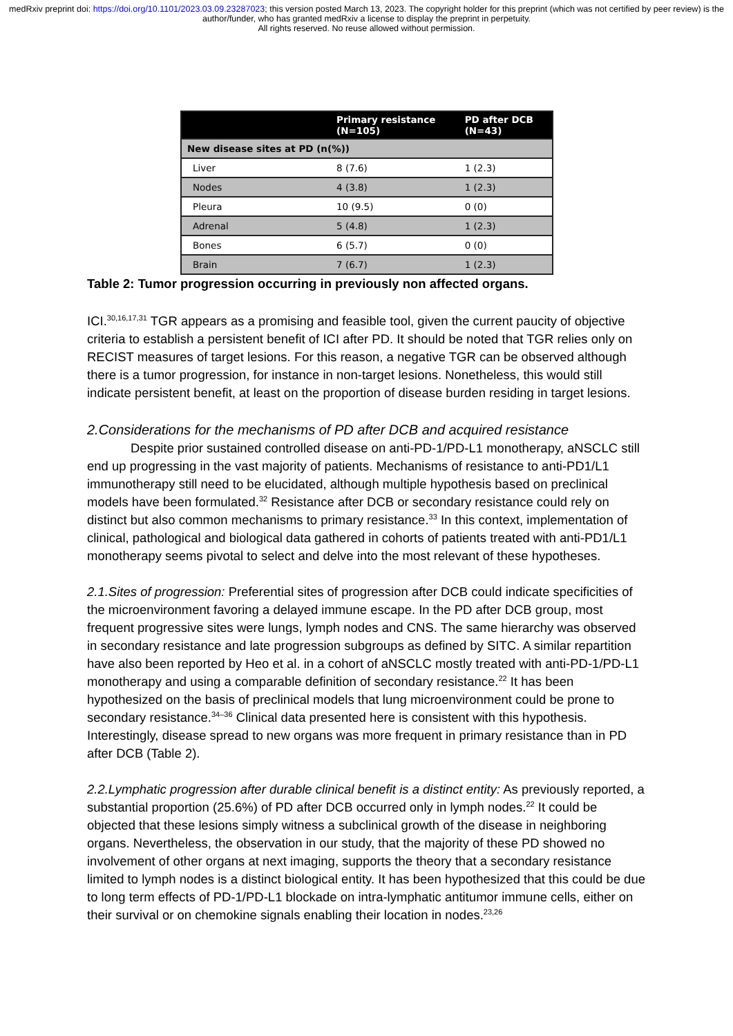medRxiv preprint doi: https://doi.org/10.1101/2023.03.09.23287023; this version posted March 13, 2023. The copyright holder for this preprint (which was not certified by peer review) is the author/funder, who has granted medRxiv a license to display the preprint in perpetuity.
All rights reserved. No reuse allowed without permission.
| | Primary resistance (N=105) | PD after DCB (N=43) |
| --- | --- | --- |
| New disease sites at PD (n(%)) | | |
| Liver | 8 (7.6) | 1 (2.3) |
| Nodes | 4 (3.8) | 1 (2.3) |
| Pleura | 10 (9.5) | 0 (0) |
| Adrenal | 5 (4.8) | 1 (2.3) |
| Bones | 6 (5.7) | 0 (0) |
| Brain | 7 (6.7) | 1 (2.3) |
Table 2: Tumor progression occurring in previously non affected organs.
ICI.<sup>30,16,17,31</sup> TGR appears as a promising and feasible tool, given the current paucity of objective criteria to establish a persistent benefit of ICI after PD. It should be noted that TGR relies only on RECIST measures of target lesions. For this reason, a negative TGR can be observed although there is a tumor progression, for instance in non-target lesions. Nonetheless, this would still indicate persistent benefit, at least on the proportion of disease burden residing in target lesions.
2.Considerations for the mechanisms of PD after DCB and acquired resistance
Despite prior sustained controlled disease on anti-PD-1/PD-L1 monotherapy, aNSCLC still end up progressing in the vast majority of patients. Mechanisms of resistance to anti-PD1/L1 immunotherapy still need to be elucidated, although multiple hypothesis based on preclinical models have been formulated.<sup>32</sup> Resistance after DCB or secondary resistance could rely on distinct but also common mechanisms to primary resistance.<sup>33</sup> In this context, implementation of clinical, pathological and biological data gathered in cohorts of patients treated with anti-PD1/L1 monotherapy seems pivotal to select and delve into the most relevant of these hypotheses.
2.1.Sites of progression: Preferential sites of progression after DCB could indicate specificities of the microenvironment favoring a delayed immune escape. In the PD after DCB group, most frequent progressive sites were lungs, lymph nodes and CNS. The same hierarchy was observed in secondary resistance and late progression subgroups as defined by SITC. A similar repartition have also been reported by Heo et al. in a cohort of aNSCLC mostly treated with anti-PD-1/PD-L1 monotherapy and using a comparable definition of secondary resistance.<sup>22</sup> It has been hypothesized on the basis of preclinical models that lung microenvironment could be prone to secondary resistance.<sup>34–36</sup> Clinical data presented here is consistent with this hypothesis. Interestingly, disease spread to new organs was more frequent in primary resistance than in PD after DCB (Table 2).
2.2.Lymphatic progression after durable clinical benefit is a distinct entity: As previously reported, a substantial proportion (25.6%) of PD after DCB occurred only in lymph nodes.<sup>22</sup> It could be objected that these lesions simply witness a subclinical growth of the disease in neighboring organs. Nevertheless, the observation in our study, that the majority of these PD showed no involvement of other organs at next imaging, supports the theory that a secondary resistance limited to lymph nodes is a distinct biological entity. It has been hypothesized that this could be due to long term effects of PD-1/PD-L1 blockade on intra-lymphatic antitumor immune cells, either on their survival or on chemokine signals enabling their location in nodes.<sup>23,26</sup>